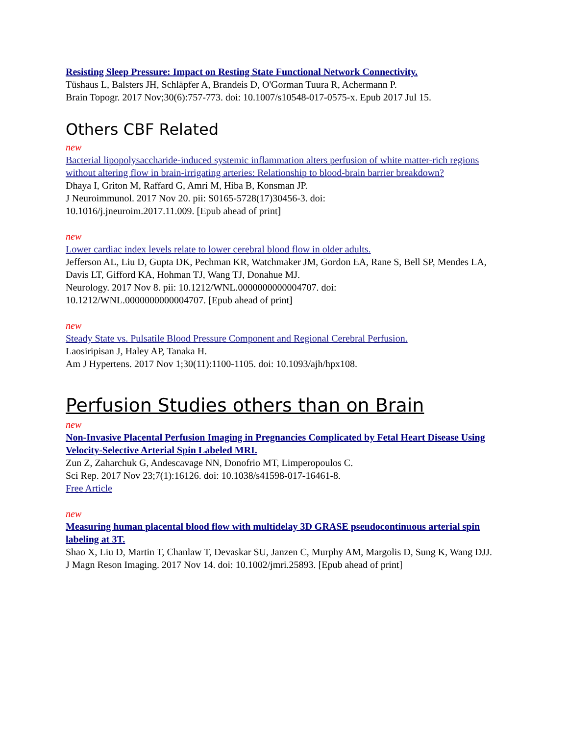Resisting Sleep Pressure: Impact on Resting State Functional Network Connectivity.
Tüshaus L, Balsters JH, Schläpfer A, Brandeis D, O'Gorman Tuura R, Achermann P.
Brain Topogr. 2017 Nov;30(6):757-773. doi: 10.1007/s10548-017-0575-x. Epub 2017 Jul 15.
Others CBF Related
new
Bacterial lipopolysaccharide-induced systemic inflammation alters perfusion of white matter-rich regions without altering flow in brain-irrigating arteries: Relationship to blood-brain barrier breakdown?
Dhaya I, Griton M, Raffard G, Amri M, Hiba B, Konsman JP.
J Neuroimmunol. 2017 Nov 20. pii: S0165-5728(17)30456-3. doi:
10.1016/j.jneuroim.2017.11.009. [Epub ahead of print]
new
Lower cardiac index levels relate to lower cerebral blood flow in older adults.
Jefferson AL, Liu D, Gupta DK, Pechman KR, Watchmaker JM, Gordon EA, Rane S, Bell SP, Mendes LA, Davis LT, Gifford KA, Hohman TJ, Wang TJ, Donahue MJ.
Neurology. 2017 Nov 8. pii: 10.1212/WNL.0000000000004707. doi:
10.1212/WNL.0000000000004707. [Epub ahead of print]
new
Steady State vs. Pulsatile Blood Pressure Component and Regional Cerebral Perfusion.
Laosiripisan J, Haley AP, Tanaka H.
Am J Hypertens. 2017 Nov 1;30(11):1100-1105. doi: 10.1093/ajh/hpx108.
Perfusion Studies others than on Brain
new
Non-Invasive Placental Perfusion Imaging in Pregnancies Complicated by Fetal Heart Disease Using Velocity-Selective Arterial Spin Labeled MRI.
Zun Z, Zaharchuk G, Andescavage NN, Donofrio MT, Limperopoulos C.
Sci Rep. 2017 Nov 23;7(1):16126. doi: 10.1038/s41598-017-16461-8.
Free Article
new
Measuring human placental blood flow with multidelay 3D GRASE pseudocontinuous arterial spin labeling at 3T.
Shao X, Liu D, Martin T, Chanlaw T, Devaskar SU, Janzen C, Murphy AM, Margolis D, Sung K, Wang DJJ.
J Magn Reson Imaging. 2017 Nov 14. doi: 10.1002/jmri.25893. [Epub ahead of print]